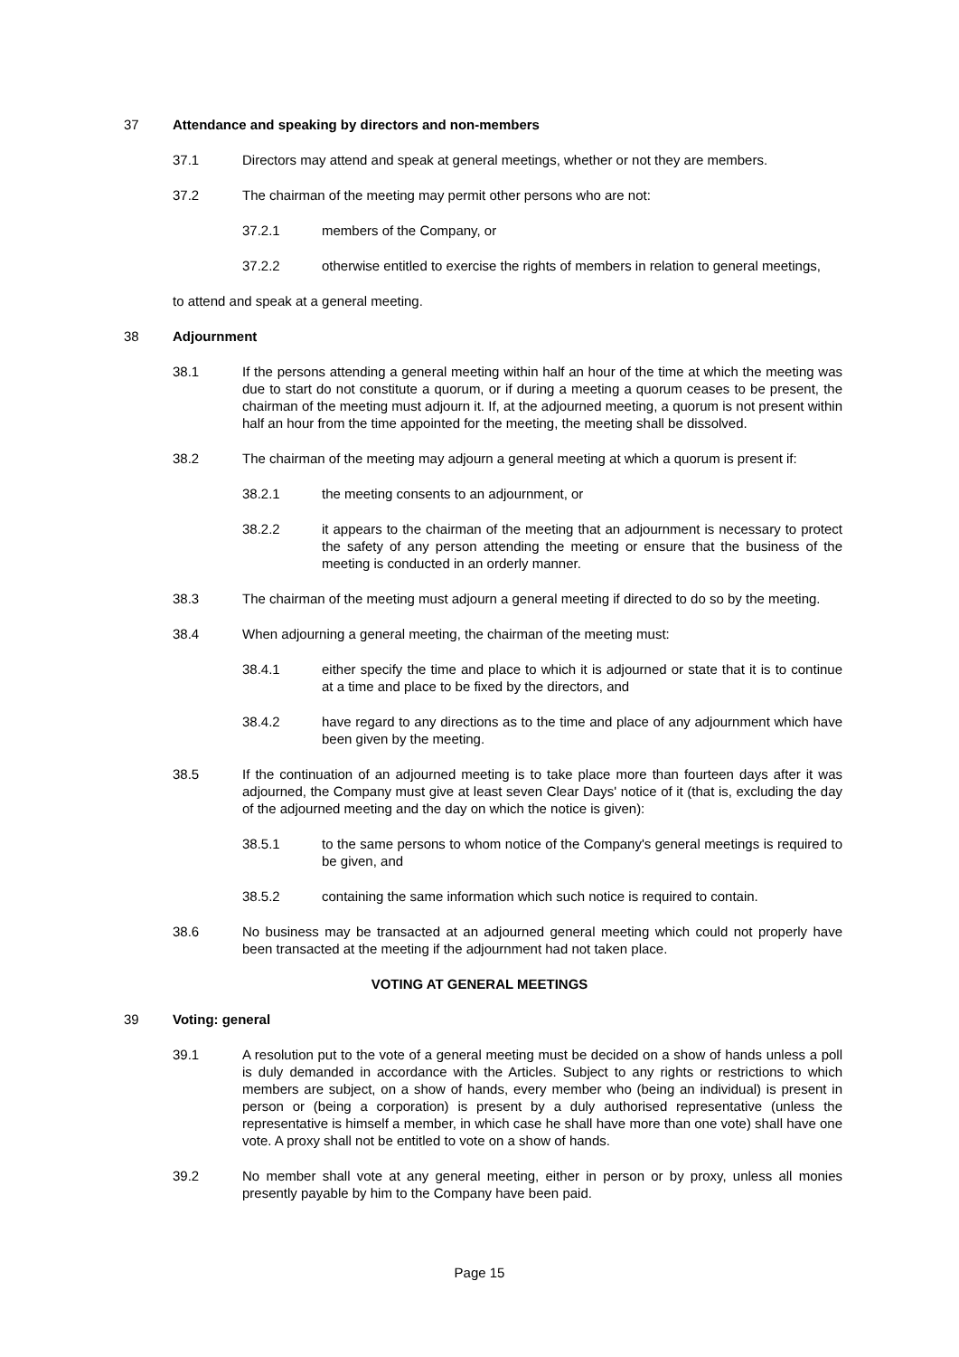37 Attendance and speaking by directors and non-members
37.1 Directors may attend and speak at general meetings, whether or not they are members.
37.2 The chairman of the meeting may permit other persons who are not:
37.2.1 members of the Company, or
37.2.2 otherwise entitled to exercise the rights of members in relation to general meetings,
to attend and speak at a general meeting.
38 Adjournment
38.1 If the persons attending a general meeting within half an hour of the time at which the meeting was due to start do not constitute a quorum, or if during a meeting a quorum ceases to be present, the chairman of the meeting must adjourn it. If, at the adjourned meeting, a quorum is not present within half an hour from the time appointed for the meeting, the meeting shall be dissolved.
38.2 The chairman of the meeting may adjourn a general meeting at which a quorum is present if:
38.2.1 the meeting consents to an adjournment, or
38.2.2 it appears to the chairman of the meeting that an adjournment is necessary to protect the safety of any person attending the meeting or ensure that the business of the meeting is conducted in an orderly manner.
38.3 The chairman of the meeting must adjourn a general meeting if directed to do so by the meeting.
38.4 When adjourning a general meeting, the chairman of the meeting must:
38.4.1 either specify the time and place to which it is adjourned or state that it is to continue at a time and place to be fixed by the directors, and
38.4.2 have regard to any directions as to the time and place of any adjournment which have been given by the meeting.
38.5 If the continuation of an adjourned meeting is to take place more than fourteen days after it was adjourned, the Company must give at least seven Clear Days' notice of it (that is, excluding the day of the adjourned meeting and the day on which the notice is given):
38.5.1 to the same persons to whom notice of the Company's general meetings is required to be given, and
38.5.2 containing the same information which such notice is required to contain.
38.6 No business may be transacted at an adjourned general meeting which could not properly have been transacted at the meeting if the adjournment had not taken place.
VOTING AT GENERAL MEETINGS
39 Voting: general
39.1 A resolution put to the vote of a general meeting must be decided on a show of hands unless a poll is duly demanded in accordance with the Articles. Subject to any rights or restrictions to which members are subject, on a show of hands, every member who (being an individual) is present in person or (being a corporation) is present by a duly authorised representative (unless the representative is himself a member, in which case he shall have more than one vote) shall have one vote. A proxy shall not be entitled to vote on a show of hands.
39.2 No member shall vote at any general meeting, either in person or by proxy, unless all monies presently payable by him to the Company have been paid.
Page 15